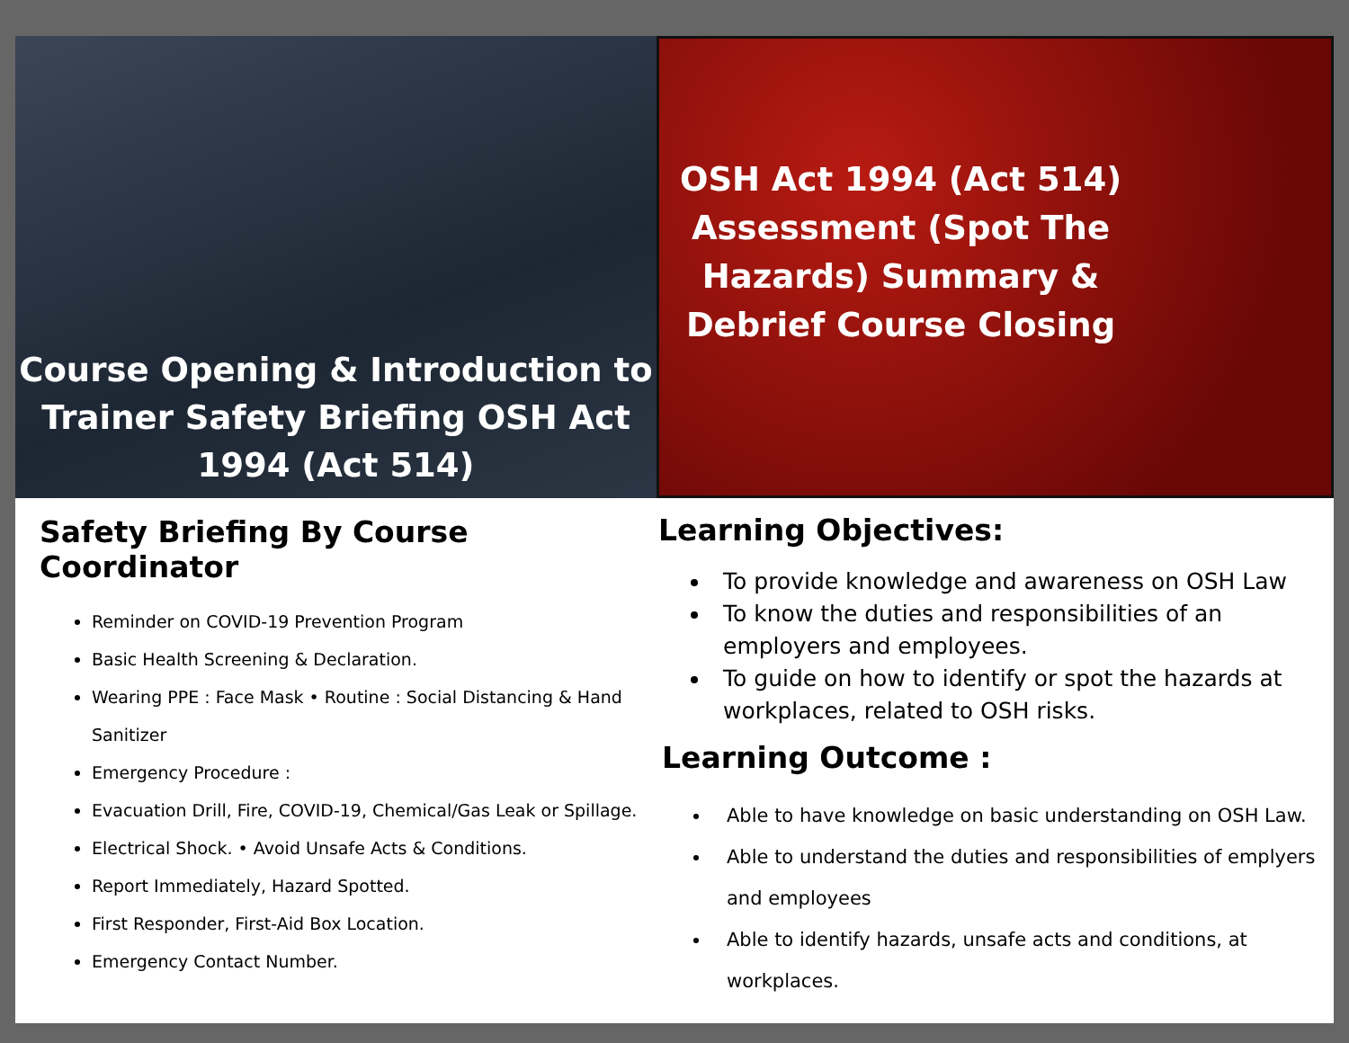Course Opening & Introduction to
Trainer Safety Briefing OSH Act
1994 (Act 514)
OSH Act 1994 (Act 514) Assessment (Spot The Hazards) Summary & Debrief Course Closing
Safety Briefing By Course Coordinator
Reminder on COVID-19 Prevention Program
Basic Health Screening & Declaration.
Wearing PPE : Face Mask • Routine : Social Distancing & Hand Sanitizer
Emergency Procedure :
Evacuation Drill, Fire, COVID-19, Chemical/Gas Leak or Spillage.
Electrical Shock. • Avoid Unsafe Acts & Conditions.
Report Immediately, Hazard Spotted.
First Responder, First-Aid Box Location.
Emergency Contact Number.
Learning Objectives:
To provide knowledge and awareness on OSH Law
To know the duties and responsibilities of an employers and employees.
To guide on how to identify or spot the hazards at workplaces, related to OSH risks.
Learning Outcome :
Able to have knowledge on basic understanding on OSH Law.
Able to understand the duties and responsibilities of emplyers and employees
Able to identify hazards, unsafe acts and conditions, at workplaces.